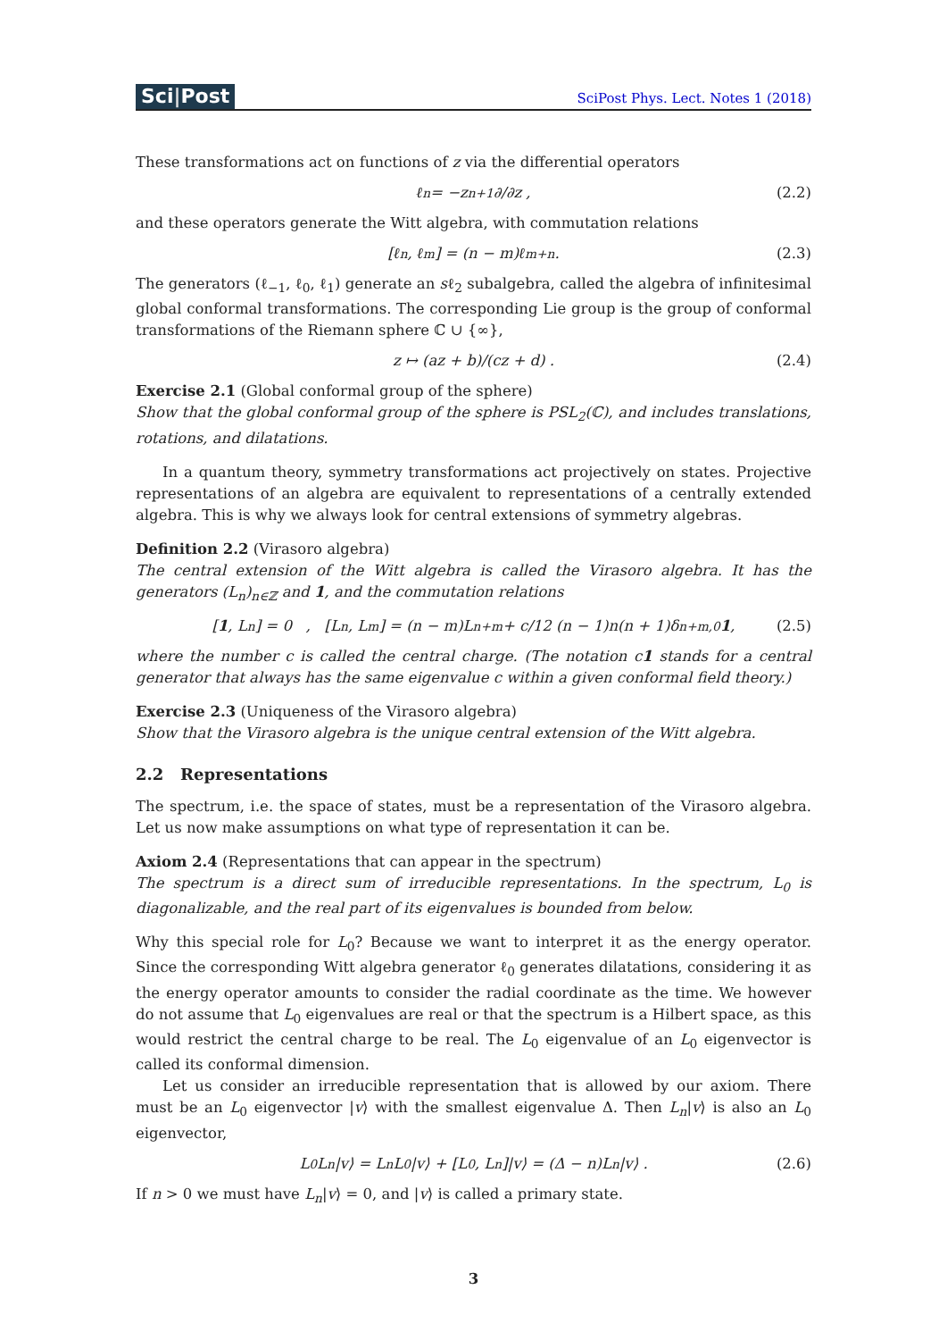Sci|Post
SciPost Phys. Lect. Notes 1 (2018)
These transformations act on functions of z via the differential operators
ℓ<sub>n</sub> = −z<sup>n+1</sup> ∂/∂z , (2.2)
and these operators generate the Witt algebra, with commutation relations
[ℓ<sub>n</sub>, ℓ<sub>m</sub>] = (n − m)ℓ<sub>m+n</sub> . (2.3)
The generators (ℓ<sub>−1</sub>, ℓ<sub>0</sub>, ℓ<sub>1</sub>) generate an sℓ<sub>2</sub> subalgebra, called the algebra of infinitesimal global conformal transformations. The corresponding Lie group is the group of conformal transformations of the Riemann sphere ℂ ∪ {∞},
z ↦ (az + b)/(cz + d) . (2.4)
Exercise 2.1 (Global conformal group of the sphere)
Show that the global conformal group of the sphere is PSL<sub>2</sub>(ℂ), and includes translations, rotations, and dilatations.
In a quantum theory, symmetry transformations act projectively on states. Projective representations of an algebra are equivalent to representations of a centrally extended algebra. This is why we always look for central extensions of symmetry algebras.
Definition 2.2 (Virasoro algebra)
The central extension of the Witt algebra is called the Virasoro algebra. It has the generators (L<sub>n</sub>)<sub>n∈ℤ</sub> and 1, and the commutation relations
[1, L<sub>n</sub>] = 0 , [L<sub>n</sub>, L<sub>m</sub>] = (n − m)L<sub>n+m</sub> + c/12 (n − 1)n(n + 1)δ<sub>n+m,0</sub> 1 , (2.5)
where the number c is called the central charge. (The notation c1 stands for a central generator that always has the same eigenvalue c within a given conformal field theory.)
Exercise 2.3 (Uniqueness of the Virasoro algebra)
Show that the Virasoro algebra is the unique central extension of the Witt algebra.
2.2 Representations
The spectrum, i.e. the space of states, must be a representation of the Virasoro algebra. Let us now make assumptions on what type of representation it can be.
Axiom 2.4 (Representations that can appear in the spectrum)
The spectrum is a direct sum of irreducible representations. In the spectrum, L<sub>0</sub> is diagonalizable, and the real part of its eigenvalues is bounded from below.
Why this special role for L<sub>0</sub>? Because we want to interpret it as the energy operator. Since the corresponding Witt algebra generator ℓ<sub>0</sub> generates dilatations, considering it as the energy operator amounts to consider the radial coordinate as the time. We however do not assume that L<sub>0</sub> eigenvalues are real or that the spectrum is a Hilbert space, as this would restrict the central charge to be real. The L<sub>0</sub> eigenvalue of an L<sub>0</sub> eigenvector is called its conformal dimension.
Let us consider an irreducible representation that is allowed by our axiom. There must be an L<sub>0</sub> eigenvector |v⟩ with the smallest eigenvalue Δ. Then L<sub>n</sub>|v⟩ is also an L<sub>0</sub> eigenvector,
L<sub>0</sub>L<sub>n</sub>|v⟩ = L<sub>n</sub>L<sub>0</sub>|v⟩ + [L<sub>0</sub>, L<sub>n</sub>]|v⟩ = (Δ − n)L<sub>n</sub>|v⟩ . (2.6)
If n > 0 we must have L<sub>n</sub>|v⟩ = 0, and |v⟩ is called a primary state.
3